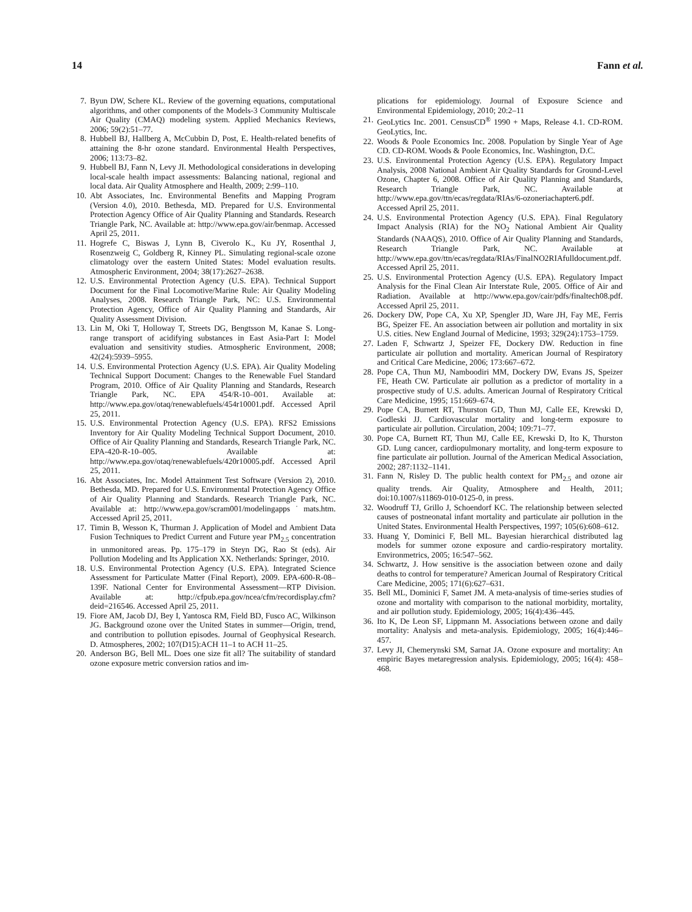14 Fann et al.
7. Byun DW, Schere KL. Review of the governing equations, computational algorithms, and other components of the Models-3 Community Multiscale Air Quality (CMAQ) modeling system. Applied Mechanics Reviews, 2006; 59(2):51–77.
8. Hubbell BJ, Hallberg A, McCubbin D, Post, E. Health-related benefits of attaining the 8-hr ozone standard. Environmental Health Perspectives, 2006; 113:73–82.
9. Hubbell BJ, Fann N, Levy JI. Methodological considerations in developing local-scale health impact assessments: Balancing national, regional and local data. Air Quality Atmosphere and Health, 2009; 2:99–110.
10. Abt Associates, Inc. Environmental Benefits and Mapping Program (Version 4.0), 2010. Bethesda, MD. Prepared for U.S. Environmental Protection Agency Office of Air Quality Planning and Standards. Research Triangle Park, NC. Available at: http://www.epa.gov/air/benmap. Accessed April 25, 2011.
11. Hogrefe C, Biswas J, Lynn B, Civerolo K., Ku JY, Rosenthal J, Rosenzweig C, Goldberg R, Kinney PL. Simulating regional-scale ozone climatology over the eastern United States: Model evaluation results. Atmospheric Environment, 2004; 38(17):2627–2638.
12. U.S. Environmental Protection Agency (U.S. EPA). Technical Support Document for the Final Locomotive/Marine Rule: Air Quality Modeling Analyses, 2008. Research Triangle Park, NC: U.S. Environmental Protection Agency, Office of Air Quality Planning and Standards, Air Quality Assessment Division.
13. Lin M, Oki T, Holloway T, Streets DG, Bengtsson M, Kanae S. Long-range transport of acidifying substances in East Asia-Part I: Model evaluation and sensitivity studies. Atmospheric Environment, 2008; 42(24):5939–5955.
14. U.S. Environmental Protection Agency (U.S. EPA). Air Quality Modeling Technical Support Document: Changes to the Renewable Fuel Standard Program, 2010. Office of Air Quality Planning and Standards, Research Triangle Park, NC. EPA 454/R-10–001. Available at: http://www.epa.gov/otaq/renewablefuels/454r10001.pdf. Accessed April 25, 2011.
15. U.S. Environmental Protection Agency (U.S. EPA). RFS2 Emissions Inventory for Air Quality Modeling Technical Support Document, 2010. Office of Air Quality Planning and Standards, Research Triangle Park, NC. EPA-420-R-10–005. Available at: http://www.epa.gov/otaq/renewablefuels/420r10005.pdf. Accessed April 25, 2011.
16. Abt Associates, Inc. Model Attainment Test Software (Version 2), 2010. Bethesda, MD. Prepared for U.S. Environmental Protection Agency Office of Air Quality Planning and Standards. Research Triangle Park, NC. Available at: http://www.epa.gov/scram001/modelingapps˙mats.htm. Accessed April 25, 2011.
17. Timin B, Wesson K, Thurman J. Application of Model and Ambient Data Fusion Techniques to Predict Current and Future year PM<sub>2.5</sub> concentration in unmonitored areas. Pp. 175–179 in Steyn DG, Rao St (eds). Air Pollution Modeling and Its Application XX. Netherlands: Springer, 2010.
18. U.S. Environmental Protection Agency (U.S. EPA). Integrated Science Assessment for Particulate Matter (Final Report), 2009. EPA-600-R-08–139F. National Center for Environmental Assessment—RTP Division. Available at: http://cfpub.epa.gov/ncea/cfm/recordisplay.cfm?deid=216546. Accessed April 25, 2011.
19. Fiore AM, Jacob DJ, Bey I, Yantosca RM, Field BD, Fusco AC, Wilkinson JG. Background ozone over the United States in summer—Origin, trend, and contribution to pollution episodes. Journal of Geophysical Research. D. Atmospheres, 2002; 107(D15):ACH 11–1 to ACH 11–25.
20. Anderson BG, Bell ML. Does one size fit all? The suitability of standard ozone exposure metric conversion ratios and im-
plications for epidemiology. Journal of Exposure Science and Environmental Epidemiology, 2010; 20:2–11
21. GeoLytics Inc. 2001. CensusCD<sup>®</sup> 1990 + Maps, Release 4.1. CD-ROM. GeoLytics, Inc.
22. Woods & Poole Economics Inc. 2008. Population by Single Year of Age CD. CD-ROM. Woods & Poole Economics, Inc. Washington, D.C.
23. U.S. Environmental Protection Agency (U.S. EPA). Regulatory Impact Analysis, 2008 National Ambient Air Quality Standards for Ground-Level Ozone, Chapter 6, 2008. Office of Air Quality Planning and Standards, Research Triangle Park, NC. Available at http://www.epa.gov/ttn/ecas/regdata/RIAs/6-ozoneriachapter6.pdf. Accessed April 25, 2011.
24. U.S. Environmental Protection Agency (U.S. EPA). Final Regulatory Impact Analysis (RIA) for the NO<sub>2</sub> National Ambient Air Quality Standards (NAAQS), 2010. Office of Air Quality Planning and Standards, Research Triangle Park, NC. Available at http://www.epa.gov/ttn/ecas/regdata/RIAs/FinalNO2RIAfulldocument.pdf. Accessed April 25, 2011.
25. U.S. Environmental Protection Agency (U.S. EPA). Regulatory Impact Analysis for the Final Clean Air Interstate Rule, 2005. Office of Air and Radiation. Available at http://www.epa.gov/cair/pdfs/finaltech08.pdf. Accessed April 25, 2011.
26. Dockery DW, Pope CA, Xu XP, Spengler JD, Ware JH, Fay ME, Ferris BG, Speizer FE. An association between air pollution and mortality in six U.S. cities. New England Journal of Medicine, 1993; 329(24):1753–1759.
27. Laden F, Schwartz J, Speizer FE, Dockery DW. Reduction in fine particulate air pollution and mortality. American Journal of Respiratory and Critical Care Medicine, 2006; 173:667–672.
28. Pope CA, Thun MJ, Namboodiri MM, Dockery DW, Evans JS, Speizer FE, Heath CW. Particulate air pollution as a predictor of mortality in a prospective study of U.S. adults. American Journal of Respiratory Critical Care Medicine, 1995; 151:669–674.
29. Pope CA, Burnett RT, Thurston GD, Thun MJ, Calle EE, Krewski D, Godleski JJ. Cardiovascular mortality and long-term exposure to particulate air pollution. Circulation, 2004; 109:71–77.
30. Pope CA, Burnett RT, Thun MJ, Calle EE, Krewski D, Ito K, Thurston GD. Lung cancer, cardiopulmonary mortality, and long-term exposure to fine particulate air pollution. Journal of the American Medical Association, 2002; 287:1132–1141.
31. Fann N, Risley D. The public health context for PM<sub>2.5</sub> and ozone air quality trends. Air Quality, Atmosphere and Health, 2011; doi:10.1007/s11869-010-0125-0, in press.
32. Woodruff TJ, Grillo J, Schoendorf KC. The relationship between selected causes of postneonatal infant mortality and particulate air pollution in the United States. Environmental Health Perspectives, 1997; 105(6):608–612.
33. Huang Y, Dominici F, Bell ML. Bayesian hierarchical distributed lag models for summer ozone exposure and cardio-respiratory mortality. Environmetrics, 2005; 16:547–562.
34. Schwartz, J. How sensitive is the association between ozone and daily deaths to control for temperature? American Journal of Respiratory Critical Care Medicine, 2005; 171(6):627–631.
35. Bell ML, Dominici F, Samet JM. A meta-analysis of time-series studies of ozone and mortality with comparison to the national morbidity, mortality, and air pollution study. Epidemiology, 2005; 16(4):436–445.
36. Ito K, De Leon SF, Lippmann M. Associations between ozone and daily mortality: Analysis and meta-analysis. Epidemiology, 2005; 16(4):446–457.
37. Levy JI, Chemerynski SM, Sarnat JA. Ozone exposure and mortality: An empiric Bayes metaregression analysis. Epidemiology, 2005; 16(4): 458–468.